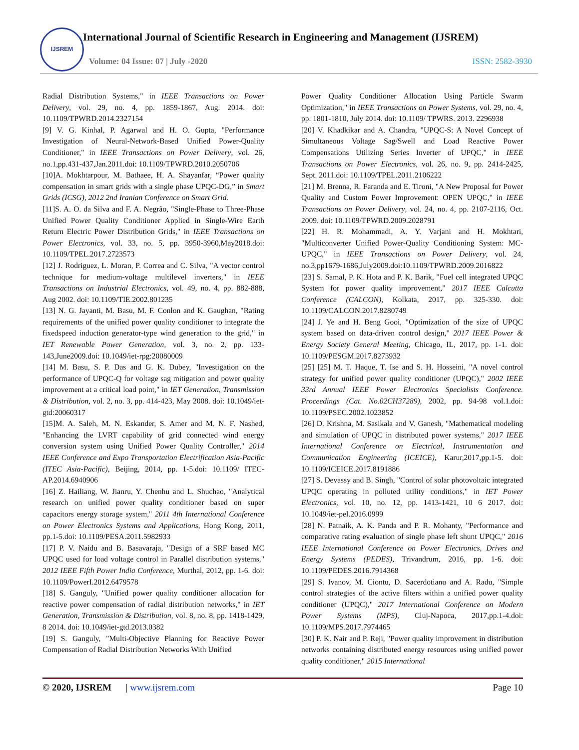IJSREM
International Journal of Scientific Research in Engineering and Management (IJSREM)
Volume: 04 Issue: 07 | July -2020 ISSN: 2582-3930
Radial Distribution Systems," in IEEE Transactions on Power Delivery, vol. 29, no. 4, pp. 1859-1867, Aug. 2014. doi: 10.1109/TPWRD.2014.2327154
[9] V. G. Kinhal, P. Agarwal and H. O. Gupta, "Performance Investigation of Neural-Network-Based Unified Power-Quality Conditioner," in IEEE Transactions on Power Delivery, vol. 26, no.1,pp.431-437,Jan.2011.doi: 10.1109/TPWRD.2010.2050706
[10]A. Mokhtarpour, M. Bathaee, H. A. Shayanfar, “Power quality compensation in smart grids with a single phase UPQC-DG,” in Smart Grids (ICSG), 2012 2nd Iranian Conference on Smart Grid.
[11]S. A. O. da Silva and F. A. Negrão, "Single-Phase to Three-Phase Unified Power Quality Conditioner Applied in Single-Wire Earth Return Electric Power Distribution Grids," in IEEE Transactions on Power Electronics, vol. 33, no. 5, pp. 3950-3960,May2018.doi: 10.1109/TPEL.2017.2723573
[12] J. Rodriguez, L. Moran, P. Correa and C. Silva, "A vector control technique for medium-voltage multilevel inverters," in IEEE Transactions on Industrial Electronics, vol. 49, no. 4, pp. 882-888, Aug 2002. doi: 10.1109/TIE.2002.801235
[13] N. G. Jayanti, M. Basu, M. F. Conlon and K. Gaughan, "Rating requirements of the unified power quality conditioner to integrate the fixedspeed induction generator-type wind generation to the grid," in IET Renewable Power Generation, vol. 3, no. 2, pp. 133-143,June2009.doi: 10.1049/iet-rpg:20080009
[14] M. Basu, S. P. Das and G. K. Dubey, "Investigation on the performance of UPQC-Q for voltage sag mitigation and power quality improvement at a critical load point," in IET Generation, Transmission & Distribution, vol. 2, no. 3, pp. 414-423, May 2008. doi: 10.1049/iet-gtd:20060317
[15]M. A. Saleh, M. N. Eskander, S. Amer and M. N. F. Nashed, "Enhancing the LVRT capability of grid connected wind energy conversion system using Unified Power Quality Controller," 2014 IEEE Conference and Expo Transportation Electrification Asia-Pacific (ITEC Asia-Pacific), Beijing, 2014, pp. 1-5.doi: 10.1109/ ITEC-AP.2014.6940906
[16] Z. Hailiang, W. Jianru, Y. Chenhu and L. Shuchao, "Analytical research on unified power quality conditioner based on super capacitors energy storage system," 2011 4th International Conference on Power Electronics Systems and Applications, Hong Kong, 2011, pp.1-5.doi: 10.1109/PESA.2011.5982933
[17] P. V. Naidu and B. Basavaraja, "Design of a SRF based MC UPQC used for load voltage control in Parallel distribution systems," 2012 IEEE Fifth Power India Conference, Murthal, 2012, pp. 1-6. doi: 10.1109/PowerI.2012.6479578
[18] S. Ganguly, "Unified power quality conditioner allocation for reactive power compensation of radial distribution networks," in IET Generation, Transmission & Distribution, vol. 8, no. 8, pp. 1418-1429, 8 2014. doi: 10.1049/iet-gtd.2013.0382
[19] S. Ganguly, "Multi-Objective Planning for Reactive Power Compensation of Radial Distribution Networks With Unified
Power Quality Conditioner Allocation Using Particle Swarm Optimization," in IEEE Transactions on Power Systems, vol. 29, no. 4, pp. 1801-1810, July 2014. doi: 10.1109/ TPWRS. 2013. 2296938
[20] V. Khadkikar and A. Chandra, "UPQC-S: A Novel Concept of Simultaneous Voltage Sag/Swell and Load Reactive Power Compensations Utilizing Series Inverter of UPQC," in IEEE Transactions on Power Electronics, vol. 26, no. 9, pp. 2414-2425, Sept. 2011.doi: 10.1109/TPEL.2011.2106222
[21] M. Brenna, R. Faranda and E. Tironi, "A New Proposal for Power Quality and Custom Power Improvement: OPEN UPQC," in IEEE Transactions on Power Delivery, vol. 24, no. 4, pp. 2107-2116, Oct. 2009. doi: 10.1109/TPWRD.2009.2028791
[22] H. R. Mohammadi, A. Y. Varjani and H. Mokhtari, "Multiconverter Unified Power-Quality Conditioning System: MC-UPQC," in IEEE Transactions on Power Delivery, vol. 24, no.3,pp1679-1686,July2009.doi:10.1109/TPWRD.2009.2016822
[23] S. Samal, P. K. Hota and P. K. Barik, "Fuel cell integrated UPQC System for power quality improvement," 2017 IEEE Calcutta Conference (CALCON), Kolkata, 2017, pp. 325-330. doi: 10.1109/CALCON.2017.8280749
[24] J. Ye and H. Beng Gooi, "Optimization of the size of UPQC system based on data-driven control design," 2017 IEEE Power & Energy Society General Meeting, Chicago, IL, 2017, pp. 1-1. doi: 10.1109/PESGM.2017.8273932
[25] [25] M. T. Haque, T. Ise and S. H. Hosseini, "A novel control strategy for unified power quality conditioner (UPQC)," 2002 IEEE 33rd Annual IEEE Power Electronics Specialists Conference. Proceedings (Cat. No.02CH37289), 2002, pp. 94-98 vol.1.doi: 10.1109/PSEC.2002.1023852
[26] D. Krishna, M. Sasikala and V. Ganesh, "Mathematical modeling and simulation of UPQC in distributed power systems," 2017 IEEE International Conference on Electrical, Instrumentation and Communication Engineering (ICEICE), Karur,2017,pp.1-5. doi: 10.1109/ICEICE.2017.8191886
[27] S. Devassy and B. Singh, "Control of solar photovoltaic integrated UPQC operating in polluted utility conditions," in IET Power Electronics, vol. 10, no. 12, pp. 1413-1421, 10 6 2017. doi: 10.1049/iet-pel.2016.0999
[28] N. Patnaik, A. K. Panda and P. R. Mohanty, "Performance and comparative rating evaluation of single phase left shunt UPQC," 2016 IEEE International Conference on Power Electronics, Drives and Energy Systems (PEDES), Trivandrum, 2016, pp. 1-6. doi: 10.1109/PEDES.2016.7914368
[29] S. Ivanov, M. Ciontu, D. Sacerdotianu and A. Radu, "Simple control strategies of the active filters within a unified power quality conditioner (UPQC)," 2017 International Conference on Modern Power Systems (MPS), Cluj-Napoca, 2017,pp.1-4.doi: 10.1109/MPS.2017.7974465
[30] P. K. Nair and P. Reji, "Power quality improvement in distribution networks containing distributed energy resources using unified power quality conditioner," 2015 International
© 2020, IJSREM | www.ijsrem.com Page 10